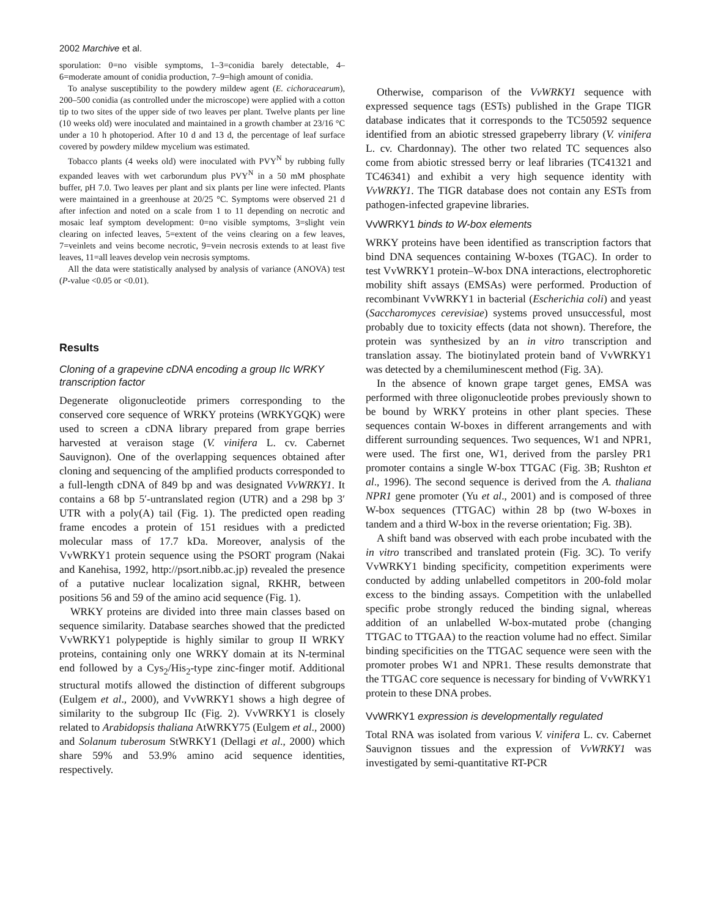2002 Marchive et al.
sporulation: 0=no visible symptoms, 1–3=conidia barely detectable, 4–6=moderate amount of conidia production, 7–9=high amount of conidia.
To analyse susceptibility to the powdery mildew agent (E. cichoracearum), 200–500 conidia (as controlled under the microscope) were applied with a cotton tip to two sites of the upper side of two leaves per plant. Twelve plants per line (10 weeks old) were inoculated and maintained in a growth chamber at 23/16 °C under a 10 h photoperiod. After 10 d and 13 d, the percentage of leaf surface covered by powdery mildew mycelium was estimated.
Tobacco plants (4 weeks old) were inoculated with PVY<sup>N</sup> by rubbing fully expanded leaves with wet carborundum plus PVY<sup>N</sup> in a 50 mM phosphate buffer, pH 7.0. Two leaves per plant and six plants per line were infected. Plants were maintained in a greenhouse at 20/25 °C. Symptoms were observed 21 d after infection and noted on a scale from 1 to 11 depending on necrotic and mosaic leaf symptom development: 0=no visible symptoms, 3=slight vein clearing on infected leaves, 5=extent of the veins clearing on a few leaves, 7=veinlets and veins become necrotic, 9=vein necrosis extends to at least five leaves, 11=all leaves develop vein necrosis symptoms.
All the data were statistically analysed by analysis of variance (ANOVA) test (P-value <0.05 or <0.01).
Results
Cloning of a grapevine cDNA encoding a group IIc WRKY transcription factor
Degenerate oligonucleotide primers corresponding to the conserved core sequence of WRKY proteins (WRKYGQK) were used to screen a cDNA library prepared from grape berries harvested at veraison stage (V. vinifera L. cv. Cabernet Sauvignon). One of the overlapping sequences obtained after cloning and sequencing of the amplified products corresponded to a full-length cDNA of 849 bp and was designated VvWRKY1. It contains a 68 bp 5′-untranslated region (UTR) and a 298 bp 3′ UTR with a poly(A) tail (Fig. 1). The predicted open reading frame encodes a protein of 151 residues with a predicted molecular mass of 17.7 kDa. Moreover, analysis of the VvWRKY1 protein sequence using the PSORT program (Nakai and Kanehisa, 1992, http://psort.nibb.ac.jp) revealed the presence of a putative nuclear localization signal, RKHR, between positions 56 and 59 of the amino acid sequence (Fig. 1).
WRKY proteins are divided into three main classes based on sequence similarity. Database searches showed that the predicted VvWRKY1 polypeptide is highly similar to group II WRKY proteins, containing only one WRKY domain at its N-terminal end followed by a Cys<sub>2</sub>/His<sub>2</sub>-type zinc-finger motif. Additional structural motifs allowed the distinction of different subgroups (Eulgem et al., 2000), and VvWRKY1 shows a high degree of similarity to the subgroup IIc (Fig. 2). VvWRKY1 is closely related to Arabidopsis thaliana AtWRKY75 (Eulgem et al., 2000) and Solanum tuberosum StWRKY1 (Dellagi et al., 2000) which share 59% and 53.9% amino acid sequence identities, respectively.
Otherwise, comparison of the VvWRKY1 sequence with expressed sequence tags (ESTs) published in the Grape TIGR database indicates that it corresponds to the TC50592 sequence identified from an abiotic stressed grapeberry library (V. vinifera L. cv. Chardonnay). The other two related TC sequences also come from abiotic stressed berry or leaf libraries (TC41321 and TC46341) and exhibit a very high sequence identity with VvWRKY1. The TIGR database does not contain any ESTs from pathogen-infected grapevine libraries.
VvWRKY1 binds to W-box elements
WRKY proteins have been identified as transcription factors that bind DNA sequences containing W-boxes (TGAC). In order to test VvWRKY1 protein–W-box DNA interactions, electrophoretic mobility shift assays (EMSAs) were performed. Production of recombinant VvWRKY1 in bacterial (Escherichia coli) and yeast (Saccharomyces cerevisiae) systems proved unsuccessful, most probably due to toxicity effects (data not shown). Therefore, the protein was synthesized by an in vitro transcription and translation assay. The biotinylated protein band of VvWRKY1 was detected by a chemiluminescent method (Fig. 3A).
In the absence of known grape target genes, EMSA was performed with three oligonucleotide probes previously shown to be bound by WRKY proteins in other plant species. These sequences contain W-boxes in different arrangements and with different surrounding sequences. Two sequences, W1 and NPR1, were used. The first one, W1, derived from the parsley PR1 promoter contains a single W-box TTGAC (Fig. 3B; Rushton et al., 1996). The second sequence is derived from the A. thaliana NPR1 gene promoter (Yu et al., 2001) and is composed of three W-box sequences (TTGAC) within 28 bp (two W-boxes in tandem and a third W-box in the reverse orientation; Fig. 3B).
A shift band was observed with each probe incubated with the in vitro transcribed and translated protein (Fig. 3C). To verify VvWRKY1 binding specificity, competition experiments were conducted by adding unlabelled competitors in 200-fold molar excess to the binding assays. Competition with the unlabelled specific probe strongly reduced the binding signal, whereas addition of an unlabelled W-box-mutated probe (changing TTGAC to TTGAA) to the reaction volume had no effect. Similar binding specificities on the TTGAC sequence were seen with the promoter probes W1 and NPR1. These results demonstrate that the TTGAC core sequence is necessary for binding of VvWRKY1 protein to these DNA probes.
VvWRKY1 expression is developmentally regulated
Total RNA was isolated from various V. vinifera L. cv. Cabernet Sauvignon tissues and the expression of VvWRKY1 was investigated by semi-quantitative RT-PCR